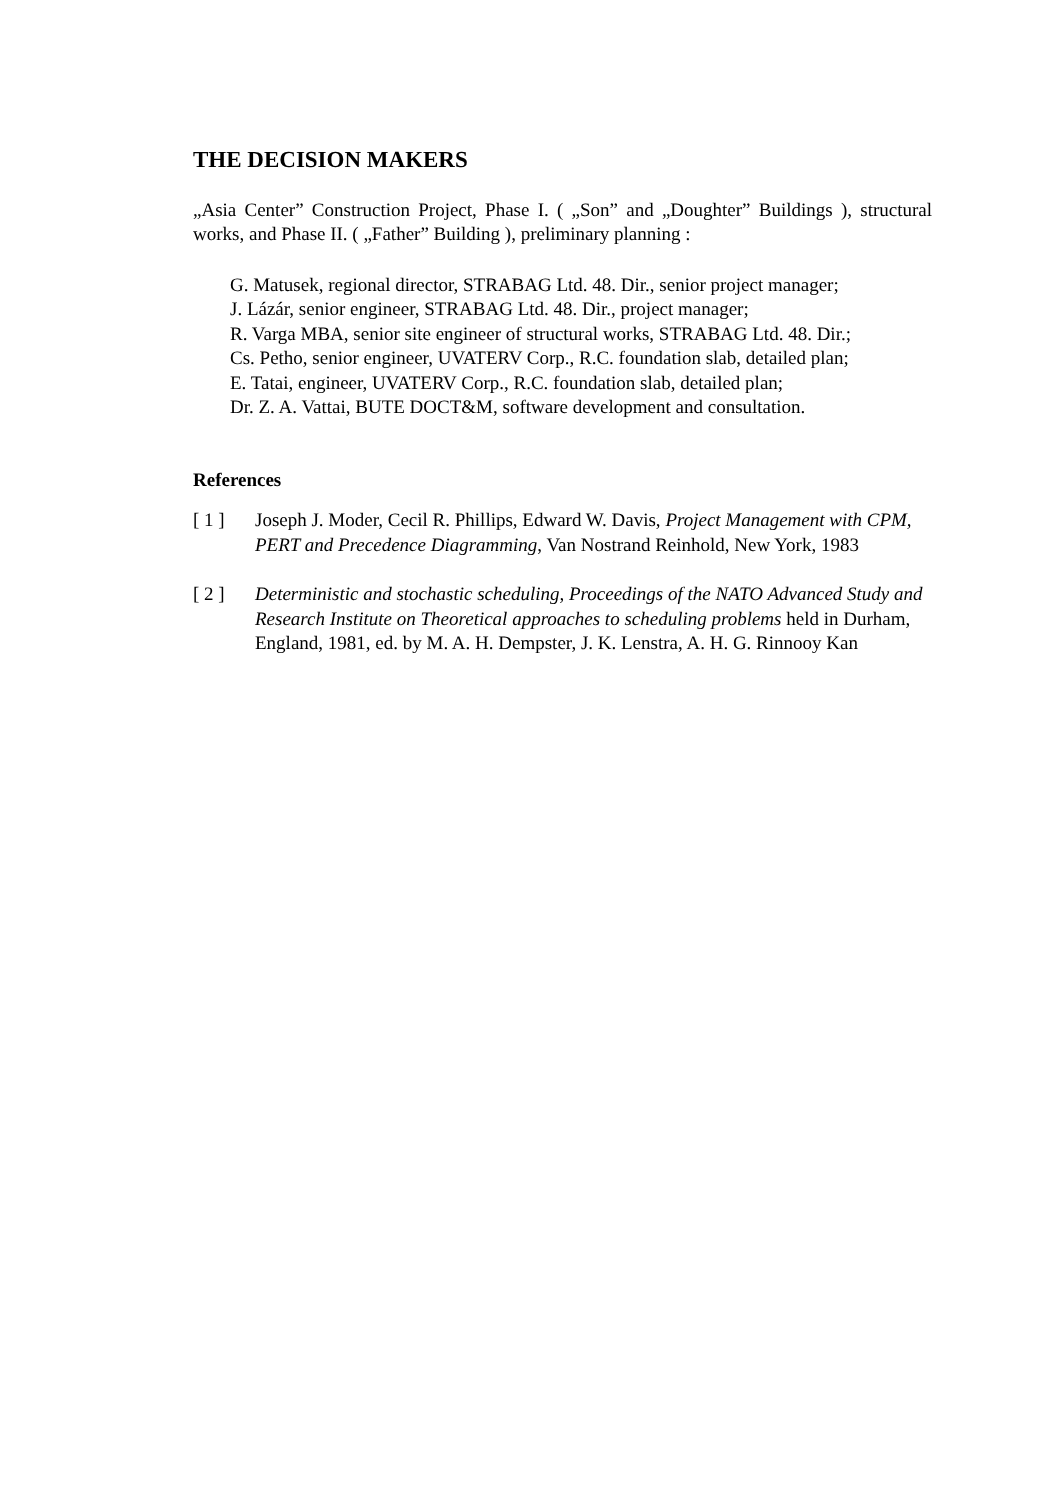THE DECISION MAKERS
„Asia Center” Construction Project, Phase I. ( „Son” and „Doughter” Buildings ), structural works, and Phase II. ( „Father” Building ), preliminary planning :
G. Matusek, regional director, STRABAG Ltd. 48. Dir., senior project manager;
J. Lázár, senior engineer, STRABAG Ltd. 48. Dir., project manager;
R. Varga MBA, senior site engineer of structural works, STRABAG Ltd. 48. Dir.;
Cs. Petho, senior engineer, UVATERV Corp., R.C. foundation slab, detailed plan;
E. Tatai, engineer, UVATERV Corp., R.C. foundation slab, detailed plan;
Dr. Z. A. Vattai, BUTE DOCT&M, software development and consultation.
References
[ 1 ] Joseph J. Moder, Cecil R. Phillips, Edward W. Davis, Project Management with CPM, PERT and Precedence Diagramming, Van Nostrand Reinhold, New York, 1983
[ 2 ] Deterministic and stochastic scheduling, Proceedings of the NATO Advanced Study and Research Institute on Theoretical approaches to scheduling problems held in Durham, England, 1981, ed. by M. A. H. Dempster, J. K. Lenstra, A. H. G. Rinnooy Kan